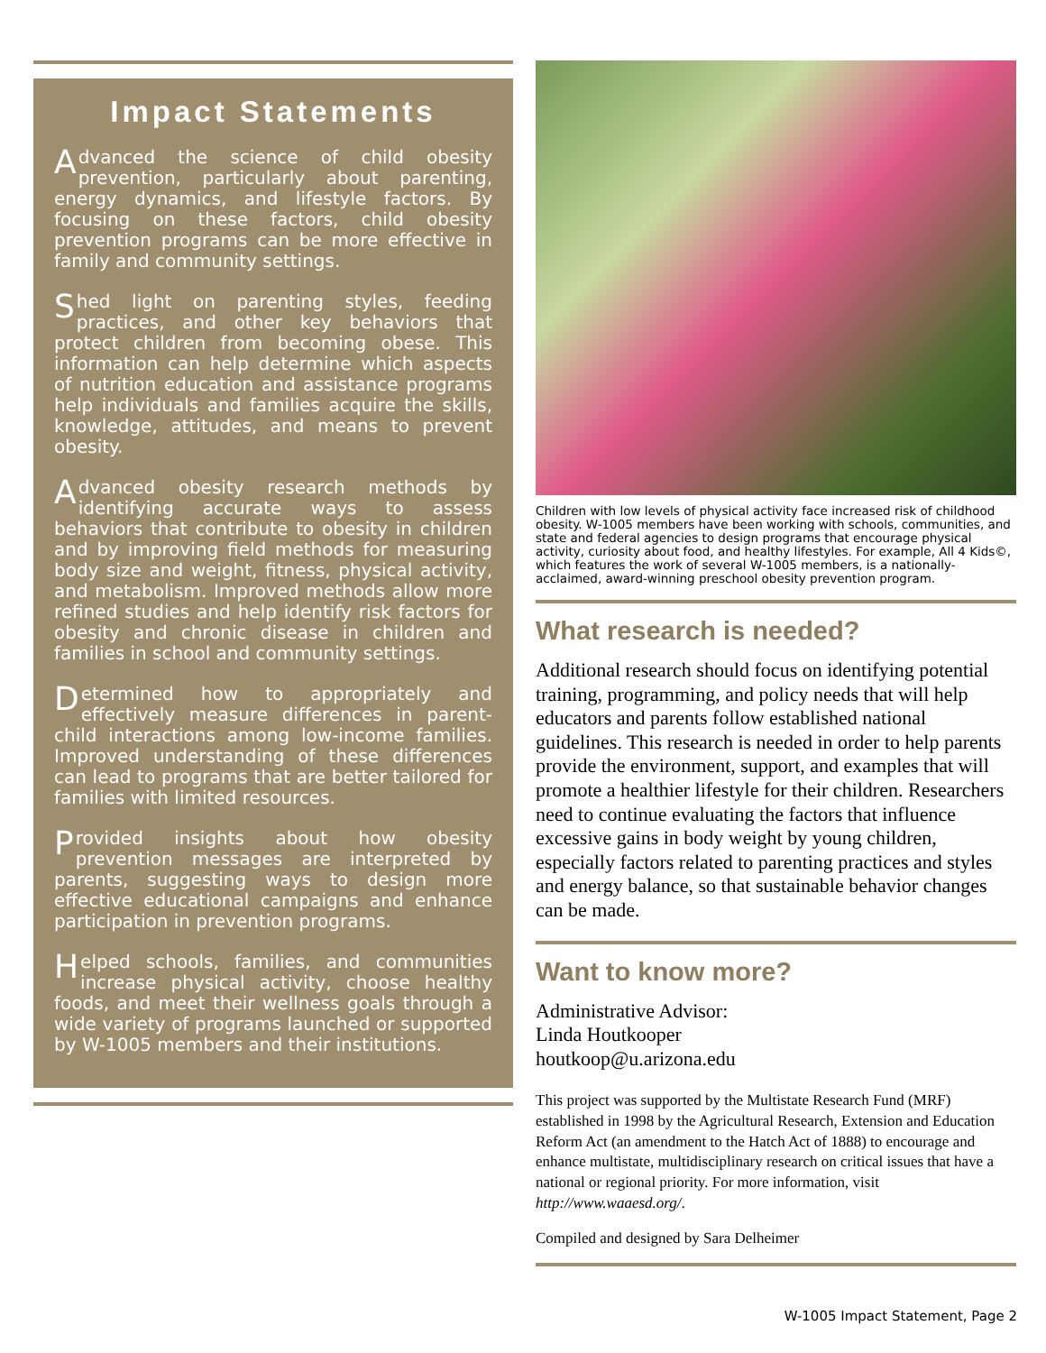Impact Statements
Advanced the science of child obesity prevention, particularly about parenting, energy dynamics, and lifestyle factors. By focusing on these factors, child obesity prevention programs can be more effective in family and community settings.
Shed light on parenting styles, feeding practices, and other key behaviors that protect children from becoming obese. This information can help determine which aspects of nutrition education and assistance programs help individuals and families acquire the skills, knowledge, attitudes, and means to prevent obesity.
Advanced obesity research methods by identifying accurate ways to assess behaviors that contribute to obesity in children and by improving field methods for measuring body size and weight, fitness, physical activity, and metabolism. Improved methods allow more refined studies and help identify risk factors for obesity and chronic disease in children and families in school and community settings.
Determined how to appropriately and effectively measure differences in parent-child interactions among low-income families. Improved understanding of these differences can lead to programs that are better tailored for families with limited resources.
Provided insights about how obesity prevention messages are interpreted by parents, suggesting ways to design more effective educational campaigns and enhance participation in prevention programs.
Helped schools, families, and communities increase physical activity, choose healthy foods, and meet their wellness goals through a wide variety of programs launched or supported by W-1005 members and their institutions.
Children with low levels of physical activity face increased risk of childhood obesity. W-1005 members have been working with schools, communities, and state and federal agencies to design programs that encourage physical activity, curiosity about food, and healthy lifestyles. For example, All 4 Kids©, which features the work of several W-1005 members, is a nationally-acclaimed, award-winning preschool obesity prevention program.
What research is needed?
Additional research should focus on identifying potential training, programming, and policy needs that will help educators and parents follow established national guidelines. This research is needed in order to help parents provide the environment, support, and examples that will promote a healthier lifestyle for their children. Researchers need to continue evaluating the factors that influence excessive gains in body weight by young children, especially factors related to parenting practices and styles and energy balance, so that sustainable behavior changes can be made.
Want to know more?
Administrative Advisor:
Linda Houtkooper
houtkoop@u.arizona.edu
This project was supported by the Multistate Research Fund (MRF) established in 1998 by the Agricultural Research, Extension and Education Reform Act (an amendment to the Hatch Act of 1888) to encourage and enhance multistate, multidisciplinary research on critical issues that have a national or regional priority. For more information, visit http://www.waaesd.org/.
Compiled and designed by Sara Delheimer
W-1005 Impact Statement, Page 2